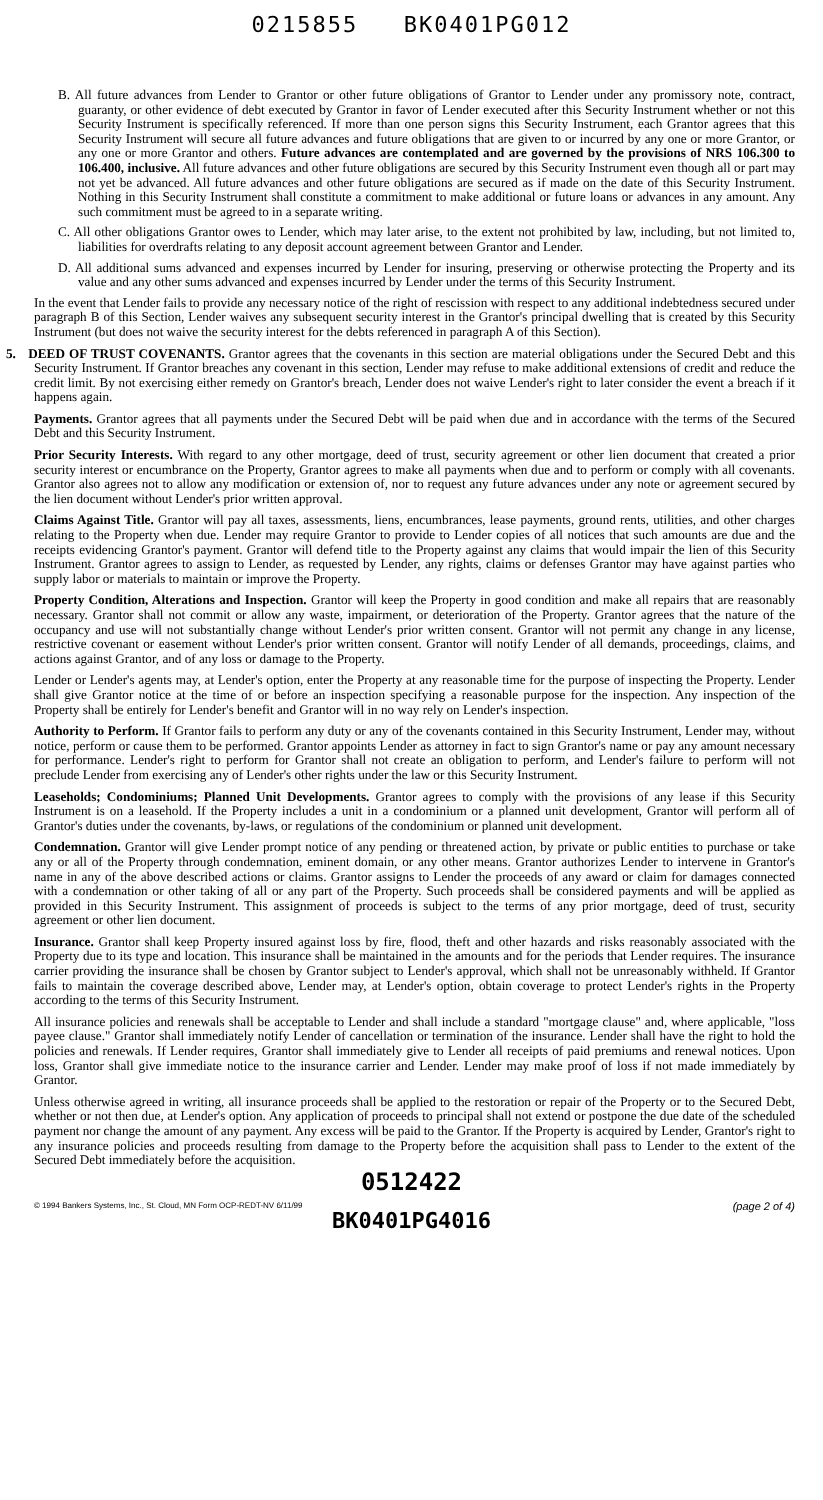0215855 BK0401PG012
B. All future advances from Lender to Grantor or other future obligations of Grantor to Lender under any promissory note, contract, guaranty, or other evidence of debt executed by Grantor in favor of Lender executed after this Security Instrument whether or not this Security Instrument is specifically referenced. If more than one person signs this Security Instrument, each Grantor agrees that this Security Instrument will secure all future advances and future obligations that are given to or incurred by any one or more Grantor, or any one or more Grantor and others. Future advances are contemplated and are governed by the provisions of NRS 106.300 to 106.400, inclusive. All future advances and other future obligations are secured by this Security Instrument even though all or part may not yet be advanced. All future advances and other future obligations are secured as if made on the date of this Security Instrument. Nothing in this Security Instrument shall constitute a commitment to make additional or future loans or advances in any amount. Any such commitment must be agreed to in a separate writing.
C. All other obligations Grantor owes to Lender, which may later arise, to the extent not prohibited by law, including, but not limited to, liabilities for overdrafts relating to any deposit account agreement between Grantor and Lender.
D. All additional sums advanced and expenses incurred by Lender for insuring, preserving or otherwise protecting the Property and its value and any other sums advanced and expenses incurred by Lender under the terms of this Security Instrument.
In the event that Lender fails to provide any necessary notice of the right of rescission with respect to any additional indebtedness secured under paragraph B of this Section, Lender waives any subsequent security interest in the Grantor's principal dwelling that is created by this Security Instrument (but does not waive the security interest for the debts referenced in paragraph A of this Section).
5. DEED OF TRUST COVENANTS. Grantor agrees that the covenants in this section are material obligations under the Secured Debt and this Security Instrument. If Grantor breaches any covenant in this section, Lender may refuse to make additional extensions of credit and reduce the credit limit. By not exercising either remedy on Grantor's breach, Lender does not waive Lender's right to later consider the event a breach if it happens again.
Payments. Grantor agrees that all payments under the Secured Debt will be paid when due and in accordance with the terms of the Secured Debt and this Security Instrument.
Prior Security Interests. With regard to any other mortgage, deed of trust, security agreement or other lien document that created a prior security interest or encumbrance on the Property, Grantor agrees to make all payments when due and to perform or comply with all covenants. Grantor also agrees not to allow any modification or extension of, nor to request any future advances under any note or agreement secured by the lien document without Lender's prior written approval.
Claims Against Title. Grantor will pay all taxes, assessments, liens, encumbrances, lease payments, ground rents, utilities, and other charges relating to the Property when due. Lender may require Grantor to provide to Lender copies of all notices that such amounts are due and the receipts evidencing Grantor's payment. Grantor will defend title to the Property against any claims that would impair the lien of this Security Instrument. Grantor agrees to assign to Lender, as requested by Lender, any rights, claims or defenses Grantor may have against parties who supply labor or materials to maintain or improve the Property.
Property Condition, Alterations and Inspection. Grantor will keep the Property in good condition and make all repairs that are reasonably necessary. Grantor shall not commit or allow any waste, impairment, or deterioration of the Property. Grantor agrees that the nature of the occupancy and use will not substantially change without Lender's prior written consent. Grantor will not permit any change in any license, restrictive covenant or easement without Lender's prior written consent. Grantor will notify Lender of all demands, proceedings, claims, and actions against Grantor, and of any loss or damage to the Property.
Lender or Lender's agents may, at Lender's option, enter the Property at any reasonable time for the purpose of inspecting the Property. Lender shall give Grantor notice at the time of or before an inspection specifying a reasonable purpose for the inspection. Any inspection of the Property shall be entirely for Lender's benefit and Grantor will in no way rely on Lender's inspection.
Authority to Perform. If Grantor fails to perform any duty or any of the covenants contained in this Security Instrument, Lender may, without notice, perform or cause them to be performed. Grantor appoints Lender as attorney in fact to sign Grantor's name or pay any amount necessary for performance. Lender's right to perform for Grantor shall not create an obligation to perform, and Lender's failure to perform will not preclude Lender from exercising any of Lender's other rights under the law or this Security Instrument.
Leaseholds; Condominiums; Planned Unit Developments. Grantor agrees to comply with the provisions of any lease if this Security Instrument is on a leasehold. If the Property includes a unit in a condominium or a planned unit development, Grantor will perform all of Grantor's duties under the covenants, by-laws, or regulations of the condominium or planned unit development.
Condemnation. Grantor will give Lender prompt notice of any pending or threatened action, by private or public entities to purchase or take any or all of the Property through condemnation, eminent domain, or any other means. Grantor authorizes Lender to intervene in Grantor's name in any of the above described actions or claims. Grantor assigns to Lender the proceeds of any award or claim for damages connected with a condemnation or other taking of all or any part of the Property. Such proceeds shall be considered payments and will be applied as provided in this Security Instrument. This assignment of proceeds is subject to the terms of any prior mortgage, deed of trust, security agreement or other lien document.
Insurance. Grantor shall keep Property insured against loss by fire, flood, theft and other hazards and risks reasonably associated with the Property due to its type and location. This insurance shall be maintained in the amounts and for the periods that Lender requires. The insurance carrier providing the insurance shall be chosen by Grantor subject to Lender's approval, which shall not be unreasonably withheld. If Grantor fails to maintain the coverage described above, Lender may, at Lender's option, obtain coverage to protect Lender's rights in the Property according to the terms of this Security Instrument.
All insurance policies and renewals shall be acceptable to Lender and shall include a standard "mortgage clause" and, where applicable, "loss payee clause." Grantor shall immediately notify Lender of cancellation or termination of the insurance. Lender shall have the right to hold the policies and renewals. If Lender requires, Grantor shall immediately give to Lender all receipts of paid premiums and renewal notices. Upon loss, Grantor shall give immediate notice to the insurance carrier and Lender. Lender may make proof of loss if not made immediately by Grantor.
Unless otherwise agreed in writing, all insurance proceeds shall be applied to the restoration or repair of the Property or to the Secured Debt, whether or not then due, at Lender's option. Any application of proceeds to principal shall not extend or postpone the due date of the scheduled payment nor change the amount of any payment. Any excess will be paid to the Grantor. If the Property is acquired by Lender, Grantor's right to any insurance policies and proceeds resulting from damage to the Property before the acquisition shall pass to Lender to the extent of the Secured Debt immediately before the acquisition.
0512422
© 1994 Bankers Systems, Inc., St. Cloud, MN Form OCP-REDT-NV 6/11/99 (page 2 of 4)
BK0401PG4016